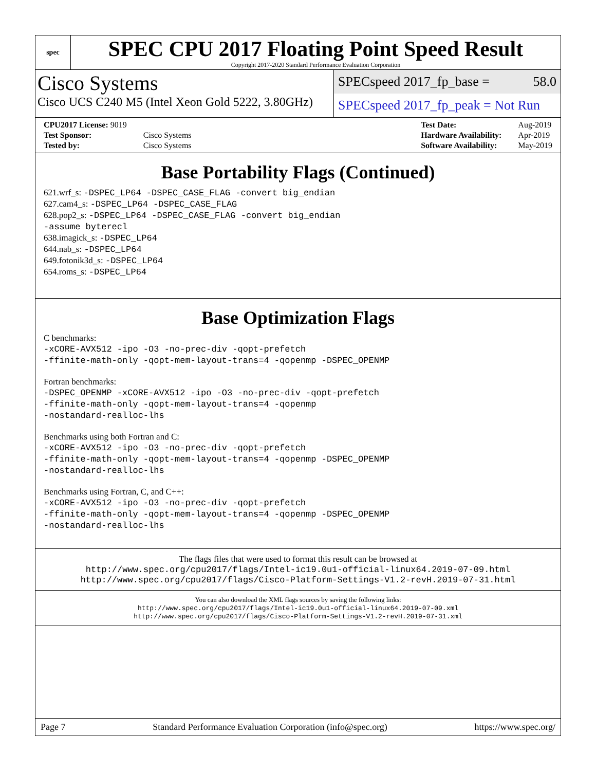spec
SPEC CPU 2017 Floating Point Speed Result
Copyright 2017-2020 Standard Performance Evaluation Corporation
Cisco Systems
Cisco UCS C240 M5 (Intel Xeon Gold 5222, 3.80GHz)
SPECspeed 2017_fp_base = 58.0
SPECspeed 2017_fp_peak = Not Run
| CPU2017 License: 9019 | |
| Test Sponsor: | Cisco Systems |
| Tested by: | Cisco Systems |
| Test Date: | Aug-2019 |
| Hardware Availability: | Apr-2019 |
| Software Availability: | May-2019 |
Base Portability Flags (Continued)
621.wrf_s: -DSPEC_LP64 -DSPEC_CASE_FLAG -convert big_endian
627.cam4_s: -DSPEC_LP64 -DSPEC_CASE_FLAG
628.pop2_s: -DSPEC_LP64 -DSPEC_CASE_FLAG -convert big_endian
-assume byterecl
638.imagick_s: -DSPEC_LP64
644.nab_s: -DSPEC_LP64
649.fotonik3d_s: -DSPEC_LP64
654.roms_s: -DSPEC_LP64
Base Optimization Flags
C benchmarks:
-xCORE-AVX512 -ipo -O3 -no-prec-div -qopt-prefetch
-ffinite-math-only -qopt-mem-layout-trans=4 -qopenmp -DSPEC_OPENMP
Fortran benchmarks:
-DSPEC_OPENMP -xCORE-AVX512 -ipo -O3 -no-prec-div -qopt-prefetch
-ffinite-math-only -qopt-mem-layout-trans=4 -qopenmp
-nostandard-realloc-lhs
Benchmarks using both Fortran and C:
-xCORE-AVX512 -ipo -O3 -no-prec-div -qopt-prefetch
-ffinite-math-only -qopt-mem-layout-trans=4 -qopenmp -DSPEC_OPENMP
-nostandard-realloc-lhs
Benchmarks using Fortran, C, and C++:
-xCORE-AVX512 -ipo -O3 -no-prec-div -qopt-prefetch
-ffinite-math-only -qopt-mem-layout-trans=4 -qopenmp -DSPEC_OPENMP
-nostandard-realloc-lhs
The flags files that were used to format this result can be browsed at
http://www.spec.org/cpu2017/flags/Intel-ic19.0u1-official-linux64.2019-07-09.html
http://www.spec.org/cpu2017/flags/Cisco-Platform-Settings-V1.2-revH.2019-07-31.html
You can also download the XML flags sources by saving the following links:
http://www.spec.org/cpu2017/flags/Intel-ic19.0u1-official-linux64.2019-07-09.xml
http://www.spec.org/cpu2017/flags/Cisco-Platform-Settings-V1.2-revH.2019-07-31.xml
Page 7 Standard Performance Evaluation Corporation (info@spec.org) https://www.spec.org/